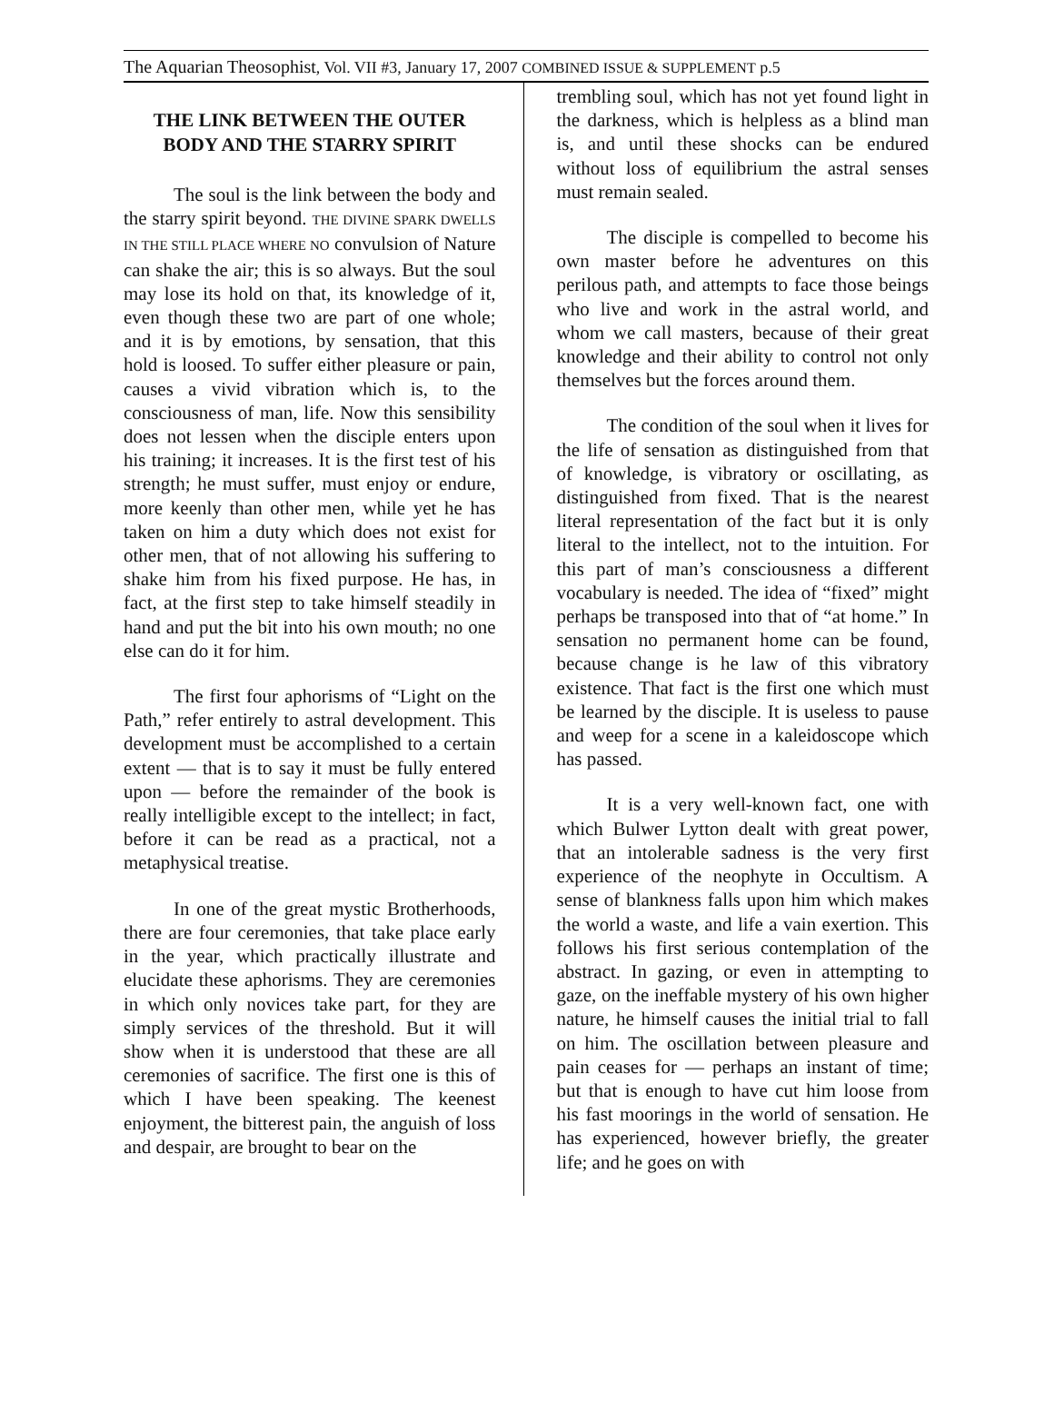The Aquarian Theosophist, Vol. VII #3, January 17, 2007 COMBINED ISSUE & SUPPLEMENT p.5
THE LINK BETWEEN THE OUTER BODY AND THE STARRY SPIRIT
The soul is the link between the body and the starry spirit beyond. THE DIVINE SPARK DWELLS IN THE STILL PLACE WHERE NO convulsion of Nature can shake the air; this is so always. But the soul may lose its hold on that, its knowledge of it, even though these two are part of one whole; and it is by emotions, by sensation, that this hold is loosed. To suffer either pleasure or pain, causes a vivid vibration which is, to the consciousness of man, life. Now this sensibility does not lessen when the disciple enters upon his training; it increases. It is the first test of his strength; he must suffer, must enjoy or endure, more keenly than other men, while yet he has taken on him a duty which does not exist for other men, that of not allowing his suffering to shake him from his fixed purpose. He has, in fact, at the first step to take himself steadily in hand and put the bit into his own mouth; no one else can do it for him.
The first four aphorisms of “Light on the Path,” refer entirely to astral development. This development must be accomplished to a certain extent — that is to say it must be fully entered upon — before the remainder of the book is really intelligible except to the intellect; in fact, before it can be read as a practical, not a metaphysical treatise.
In one of the great mystic Brotherhoods, there are four ceremonies, that take place early in the year, which practically illustrate and elucidate these aphorisms. They are ceremonies in which only novices take part, for they are simply services of the threshold. But it will show when it is understood that these are all ceremonies of sacrifice. The first one is this of which I have been speaking. The keenest enjoyment, the bitterest pain, the anguish of loss and despair, are brought to bear on the
trembling soul, which has not yet found light in the darkness, which is helpless as a blind man is, and until these shocks can be endured without loss of equilibrium the astral senses must remain sealed.
The disciple is compelled to become his own master before he adventures on this perilous path, and attempts to face those beings who live and work in the astral world, and whom we call masters, because of their great knowledge and their ability to control not only themselves but the forces around them.
The condition of the soul when it lives for the life of sensation as distinguished from that of knowledge, is vibratory or oscillating, as distinguished from fixed. That is the nearest literal representation of the fact but it is only literal to the intellect, not to the intuition. For this part of man’s consciousness a different vocabulary is needed. The idea of “fixed” might perhaps be transposed into that of “at home.” In sensation no permanent home can be found, because change is he law of this vibratory existence. That fact is the first one which must be learned by the disciple. It is useless to pause and weep for a scene in a kaleidoscope which has passed.
It is a very well-known fact, one with which Bulwer Lytton dealt with great power, that an intolerable sadness is the very first experience of the neophyte in Occultism. A sense of blankness falls upon him which makes the world a waste, and life a vain exertion. This follows his first serious contemplation of the abstract. In gazing, or even in attempting to gaze, on the ineffable mystery of his own higher nature, he himself causes the initial trial to fall on him. The oscillation between pleasure and pain ceases for — perhaps an instant of time; but that is enough to have cut him loose from his fast moorings in the world of sensation. He has experienced, however briefly, the greater life; and he goes on with